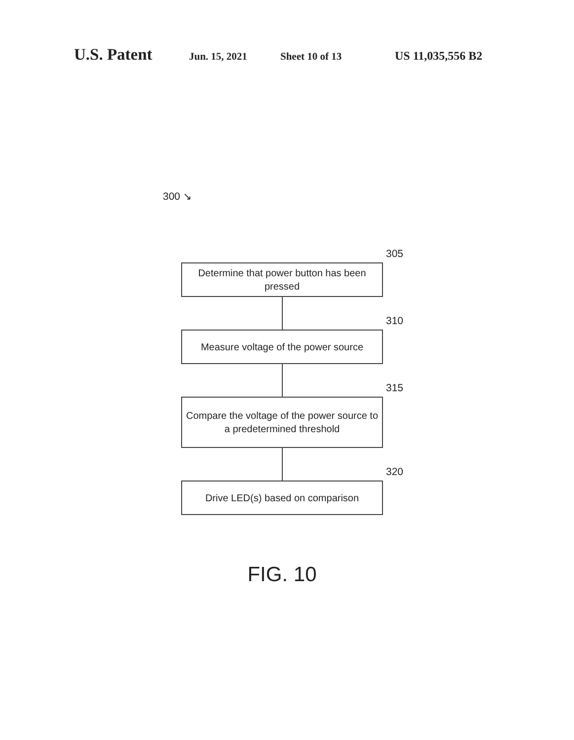U.S. Patent Jun. 15, 2021 Sheet 10 of 13 US 11,035,556 B2
300 ↘
305
Determine that power button has been pressed
310
Measure voltage of the power source
315
Compare the voltage of the power source to a predetermined threshold
320
Drive LED(s) based on comparison
FIG. 10